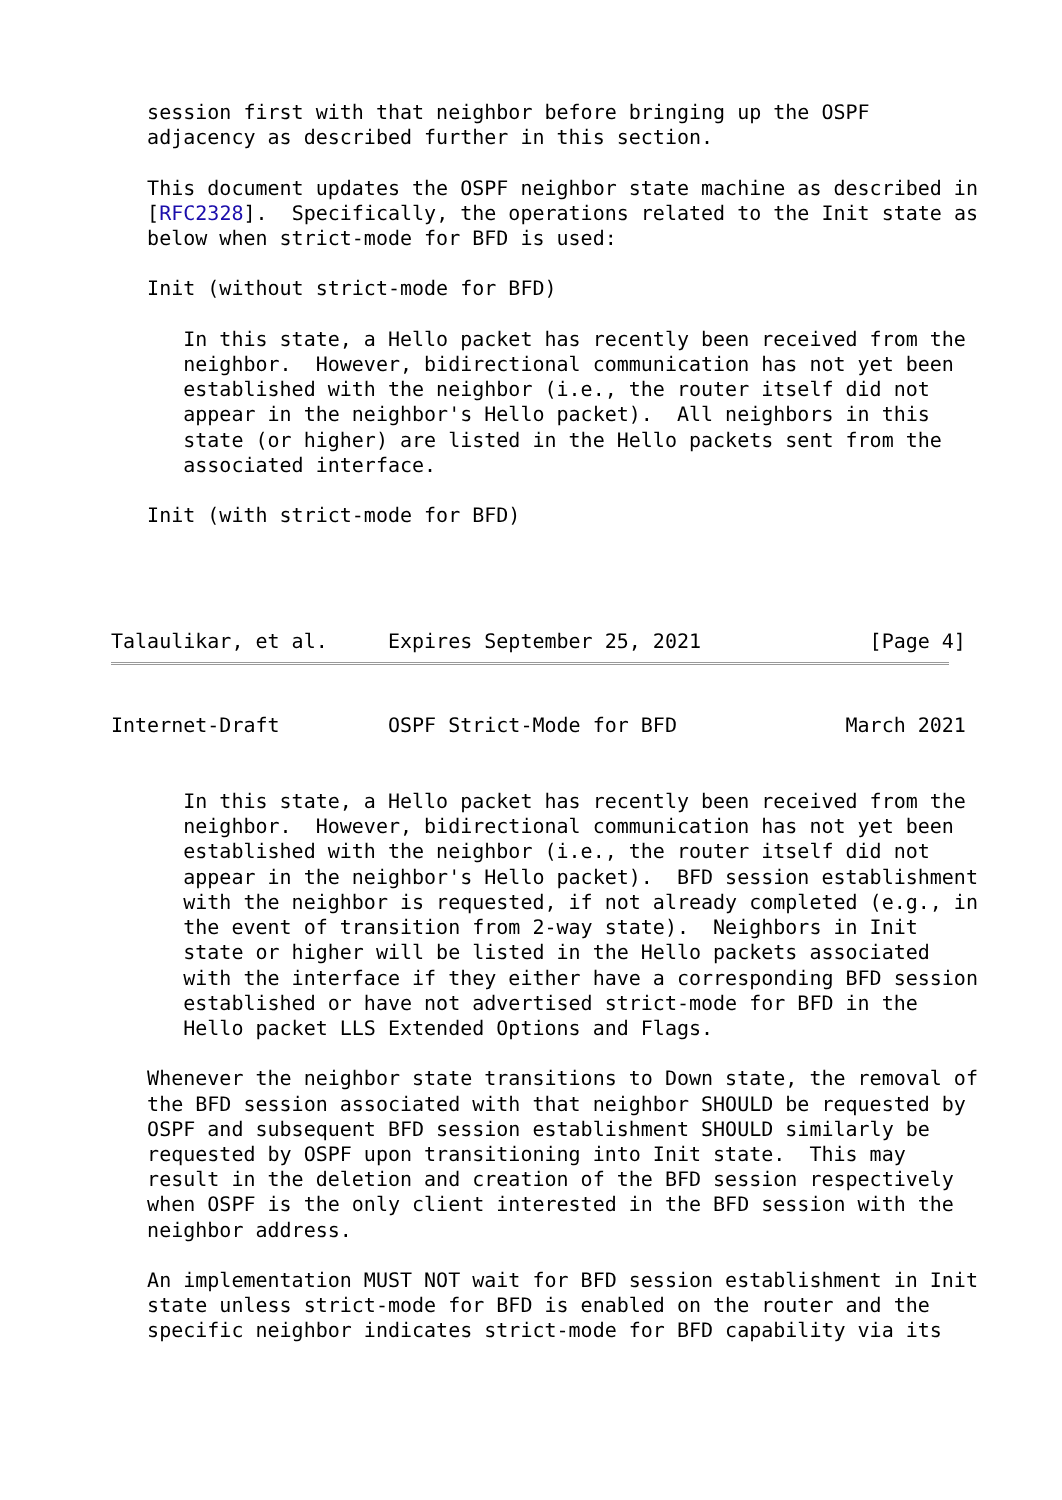session first with that neighbor before bringing up the OSPF
   adjacency as described further in this section.

   This document updates the OSPF neighbor state machine as described in
   [RFC2328].  Specifically, the operations related to the Init state as
   below when strict-mode for BFD is used:

   Init (without strict-mode for BFD)

      In this state, a Hello packet has recently been received from the
      neighbor.  However, bidirectional communication has not yet been
      established with the neighbor (i.e., the router itself did not
      appear in the neighbor's Hello packet).  All neighbors in this
      state (or higher) are listed in the Hello packets sent from the
      associated interface.

   Init (with strict-mode for BFD)




Talaulikar, et al.     Expires September 25, 2021              [Page 4]
Internet-Draft         OSPF Strict-Mode for BFD              March 2021


      In this state, a Hello packet has recently been received from the
      neighbor.  However, bidirectional communication has not yet been
      established with the neighbor (i.e., the router itself did not
      appear in the neighbor's Hello packet).  BFD session establishment
      with the neighbor is requested, if not already completed (e.g., in
      the event of transition from 2-way state).  Neighbors in Init
      state or higher will be listed in the Hello packets associated
      with the interface if they either have a corresponding BFD session
      established or have not advertised strict-mode for BFD in the
      Hello packet LLS Extended Options and Flags.

   Whenever the neighbor state transitions to Down state, the removal of
   the BFD session associated with that neighbor SHOULD be requested by
   OSPF and subsequent BFD session establishment SHOULD similarly be
   requested by OSPF upon transitioning into Init state.  This may
   result in the deletion and creation of the BFD session respectively
   when OSPF is the only client interested in the BFD session with the
   neighbor address.

   An implementation MUST NOT wait for BFD session establishment in Init
   state unless strict-mode for BFD is enabled on the router and the
   specific neighbor indicates strict-mode for BFD capability via its